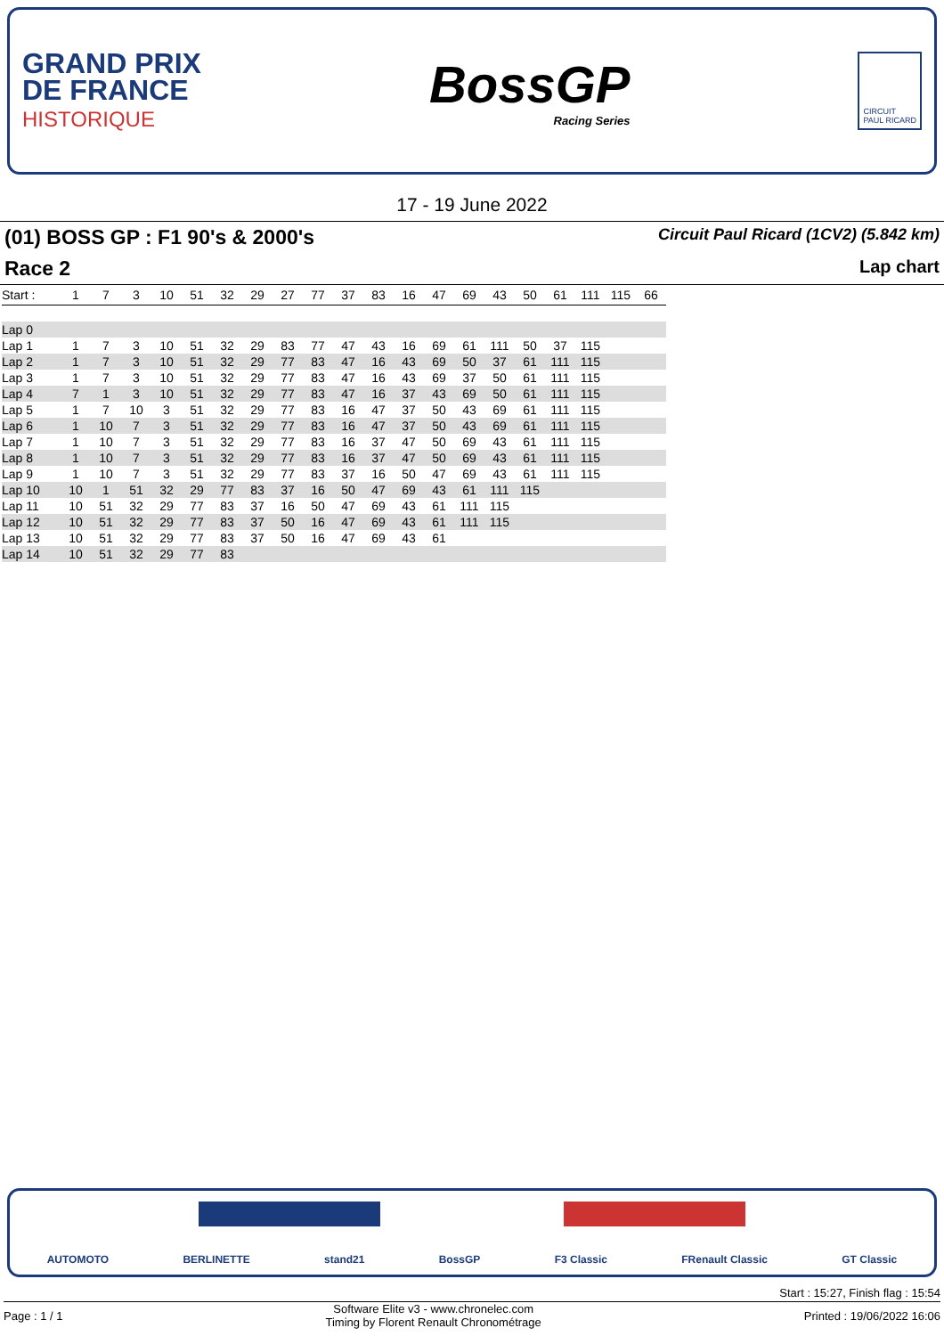GRAND PRIX
DE FRANCE
HISTORIQUE
BossGP
Racing Series
CIRCUIT
PAUL RICARD
17 - 19 June 2022
(01) BOSS GP : F1 90's & 2000's Circuit Paul Ricard (1CV2) (5.842 km)
Race 2 Lap chart
| Start : | 1 | 7 | 3 | 10 | 51 | 32 | 29 | 27 | 77 | 37 | 83 | 16 | 47 | 69 | 43 | 50 | 61 | 111 | 115 | 66 |
| --- | --- | --- | --- | --- | --- | --- | --- | --- | --- | --- | --- | --- | --- | --- | --- | --- | --- | --- | --- | --- |
| Lap 0 | | | | | | | | | | | | | | | | | | | | |
| Lap 1 | 1 | 7 | 3 | 10 | 51 | 32 | 29 | 83 | 77 | 47 | 43 | 16 | 69 | 61 | 111 | 50 | 37 | 115 | | |
| Lap 2 | 1 | 7 | 3 | 10 | 51 | 32 | 29 | 77 | 83 | 47 | 16 | 43 | 69 | 50 | 37 | 61 | 111 | 115 | | |
| Lap 3 | 1 | 7 | 3 | 10 | 51 | 32 | 29 | 77 | 83 | 47 | 16 | 43 | 69 | 37 | 50 | 61 | 111 | 115 | | |
| Lap 4 | 7 | 1 | 3 | 10 | 51 | 32 | 29 | 77 | 83 | 47 | 16 | 37 | 43 | 69 | 50 | 61 | 111 | 115 | | |
| Lap 5 | 1 | 7 | 10 | 3 | 51 | 32 | 29 | 77 | 83 | 16 | 47 | 37 | 50 | 43 | 69 | 61 | 111 | 115 | | |
| Lap 6 | 1 | 10 | 7 | 3 | 51 | 32 | 29 | 77 | 83 | 16 | 47 | 37 | 50 | 43 | 69 | 61 | 111 | 115 | | |
| Lap 7 | 1 | 10 | 7 | 3 | 51 | 32 | 29 | 77 | 83 | 16 | 37 | 47 | 50 | 69 | 43 | 61 | 111 | 115 | | |
| Lap 8 | 1 | 10 | 7 | 3 | 51 | 32 | 29 | 77 | 83 | 16 | 37 | 47 | 50 | 69 | 43 | 61 | 111 | 115 | | |
| Lap 9 | 1 | 10 | 7 | 3 | 51 | 32 | 29 | 77 | 83 | 37 | 16 | 50 | 47 | 69 | 43 | 61 | 111 | 115 | | |
| Lap 10 | 10 | 1 | 51 | 32 | 29 | 77 | 83 | 37 | 16 | 50 | 47 | 69 | 43 | 61 | 111 | 115 | | | | |
| Lap 11 | 10 | 51 | 32 | 29 | 77 | 83 | 37 | 16 | 50 | 47 | 69 | 43 | 61 | 111 | 115 | | | | | |
| Lap 12 | 10 | 51 | 32 | 29 | 77 | 83 | 37 | 50 | 16 | 47 | 69 | 43 | 61 | 111 | 115 | | | | | |
| Lap 13 | 10 | 51 | 32 | 29 | 77 | 83 | 37 | 50 | 16 | 47 | 69 | 43 | 61 | | | | | | | |
| Lap 14 | 10 | 51 | 32 | 29 | 77 | 83 | | | | | | | | | | | | | | |
AUTOMOTO BERLINETTE stand21 BossGP F3 Classic FRenault Classic GT Classic
Start : 15:27, Finish flag : 15:54
Page : 1 / 1 Software Elite v3 - www.chronelec.com
Timing by Florent Renault Chronométrage Printed : 19/06/2022 16:06